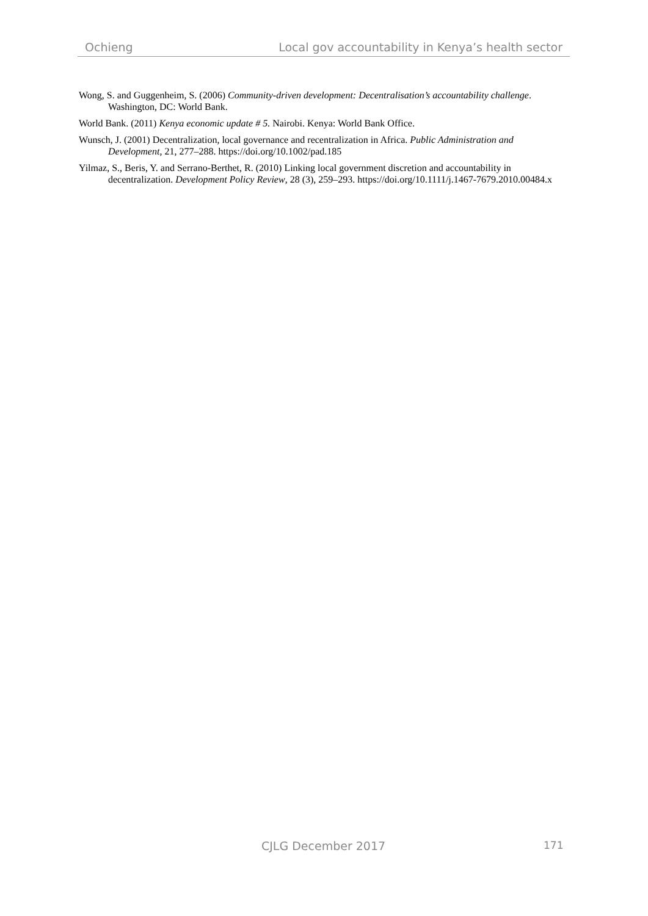Ochieng Local gov accountability in Kenya’s health sector
Wong, S. and Guggenheim, S. (2006) Community-driven development: Decentralisation’s accountability challenge. Washington, DC: World Bank.
World Bank. (2011) Kenya economic update # 5. Nairobi. Kenya: World Bank Office.
Wunsch, J. (2001) Decentralization, local governance and recentralization in Africa. Public Administration and Development, 21, 277–288. https://doi.org/10.1002/pad.185
Yilmaz, S., Beris, Y. and Serrano-Berthet, R. (2010) Linking local government discretion and accountability in decentralization. Development Policy Review, 28 (3), 259–293. https://doi.org/10.1111/j.1467-7679.2010.00484.x
CJLG December 2017 171